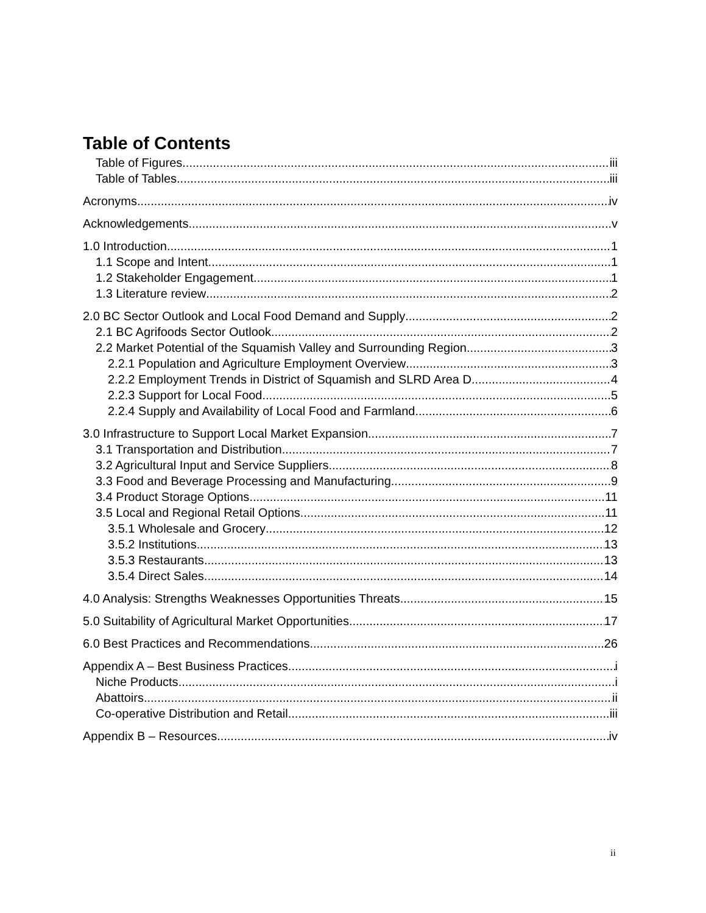Table of Contents
Table of Figures iii
Table of Tables iii
Acronyms iv
Acknowledgements v
1.0 Introduction 1
1.1 Scope and Intent 1
1.2 Stakeholder Engagement 1
1.3 Literature review 2
2.0 BC Sector Outlook and Local Food Demand and Supply 2
2.1 BC Agrifoods Sector Outlook 2
2.2 Market Potential of the Squamish Valley and Surrounding Region 3
2.2.1 Population and Agriculture Employment Overview 3
2.2.2 Employment Trends in District of Squamish and SLRD Area D 4
2.2.3 Support for Local Food 5
2.2.4 Supply and Availability of Local Food and Farmland 6
3.0 Infrastructure to Support Local Market Expansion 7
3.1 Transportation and Distribution 7
3.2 Agricultural Input and Service Suppliers 8
3.3 Food and Beverage Processing and Manufacturing 9
3.4 Product Storage Options 11
3.5 Local and Regional Retail Options 11
3.5.1 Wholesale and Grocery 12
3.5.2 Institutions 13
3.5.3 Restaurants 13
3.5.4 Direct Sales 14
4.0 Analysis: Strengths Weaknesses Opportunities Threats 15
5.0 Suitability of Agricultural Market Opportunities 17
6.0 Best Practices and Recommendations 26
Appendix A – Best Business Practices i
Niche Products i
Abattoirs ii
Co-operative Distribution and Retail iii
Appendix B – Resources iv
ii